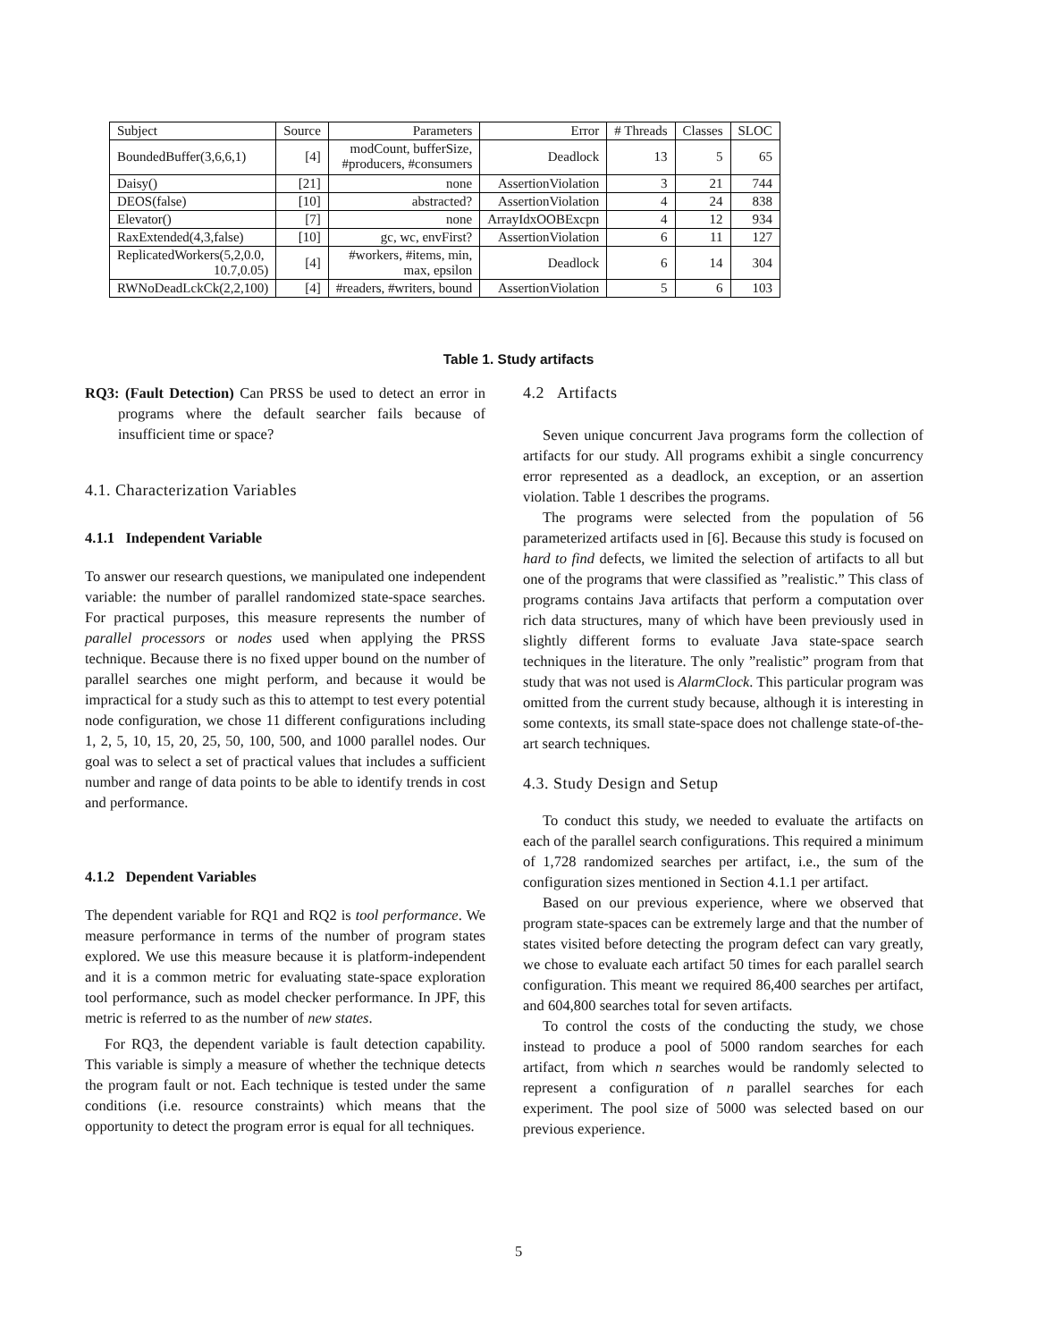| Subject | Source | Parameters | Error | # Threads | Classes | SLOC |
| --- | --- | --- | --- | --- | --- | --- |
| BoundedBuffer(3,6,6,1) | [4] | modCount, bufferSize, #producers, #consumers | Deadlock | 13 | 5 | 65 |
| Daisy() | [21] | none | AssertionViolation | 3 | 21 | 744 |
| DEOS(false) | [10] | abstracted? | AssertionViolation | 4 | 24 | 838 |
| Elevator() | [7] | none | ArrayIdxOOBExcpn | 4 | 12 | 934 |
| RaxExtended(4,3,false) | [10] | gc, wc, envFirst? | AssertionViolation | 6 | 11 | 127 |
| ReplicatedWorkers(5,2,0.0, 10.7,0.05) | [4] | #workers, #items, min, max, epsilon | Deadlock | 6 | 14 | 304 |
| RWNoDeadLckCk(2,2,100) | [4] | #readers, #writers, bound | AssertionViolation | 5 | 6 | 103 |
Table 1. Study artifacts
RQ3: (Fault Detection) Can PRSS be used to detect an error in programs where the default searcher fails because of insufficient time or space?
4.1. Characterization Variables
4.1.1 Independent Variable
To answer our research questions, we manipulated one independent variable: the number of parallel randomized state-space searches. For practical purposes, this measure represents the number of parallel processors or nodes used when applying the PRSS technique. Because there is no fixed upper bound on the number of parallel searches one might perform, and because it would be impractical for a study such as this to attempt to test every potential node configuration, we chose 11 different configurations including 1, 2, 5, 10, 15, 20, 25, 50, 100, 500, and 1000 parallel nodes. Our goal was to select a set of practical values that includes a sufficient number and range of data points to be able to identify trends in cost and performance.
4.1.2 Dependent Variables
The dependent variable for RQ1 and RQ2 is tool performance. We measure performance in terms of the number of program states explored. We use this measure because it is platform-independent and it is a common metric for evaluating state-space exploration tool performance, such as model checker performance. In JPF, this metric is referred to as the number of new states.
For RQ3, the dependent variable is fault detection capability. This variable is simply a measure of whether the technique detects the program fault or not. Each technique is tested under the same conditions (i.e. resource constraints) which means that the opportunity to detect the program error is equal for all techniques.
4.2 Artifacts
Seven unique concurrent Java programs form the collection of artifacts for our study. All programs exhibit a single concurrency error represented as a deadlock, an exception, or an assertion violation. Table 1 describes the programs.
The programs were selected from the population of 56 parameterized artifacts used in [6]. Because this study is focused on hard to find defects, we limited the selection of artifacts to all but one of the programs that were classified as ”realistic.” This class of programs contains Java artifacts that perform a computation over rich data structures, many of which have been previously used in slightly different forms to evaluate Java state-space search techniques in the literature. The only ”realistic” program from that study that was not used is AlarmClock. This particular program was omitted from the current study because, although it is interesting in some contexts, its small state-space does not challenge state-of-the-art search techniques.
4.3. Study Design and Setup
To conduct this study, we needed to evaluate the artifacts on each of the parallel search configurations. This required a minimum of 1,728 randomized searches per artifact, i.e., the sum of the configuration sizes mentioned in Section 4.1.1 per artifact.
Based on our previous experience, where we observed that program state-spaces can be extremely large and that the number of states visited before detecting the program defect can vary greatly, we chose to evaluate each artifact 50 times for each parallel search configuration. This meant we required 86,400 searches per artifact, and 604,800 searches total for seven artifacts.
To control the costs of the conducting the study, we chose instead to produce a pool of 5000 random searches for each artifact, from which n searches would be randomly selected to represent a configuration of n parallel searches for each experiment. The pool size of 5000 was selected based on our previous experience.
5